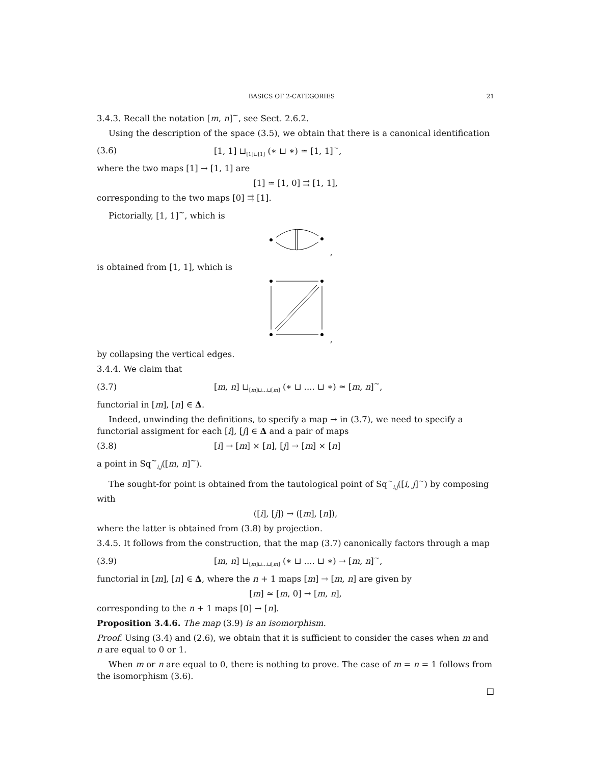BASICS OF 2-CATEGORIES 21
3.4.3. Recall the notation [m, n]<sup>~</sup>, see Sect. 2.6.2.
Using the description of the space (3.5), we obtain that there is a canonical identification
(3.6) [1, 1] ⊔<sub>[1]⊔[1]</sub> (∗ ⊔ ∗) ≃ [1, 1]<sup>~</sup>,
where the two maps [1] → [1, 1] are
[1] ≃ [1, 0] ⇉ [1, 1],
corresponding to the two maps [0] ⇉ [1].
Pictorially, [1, 1]<sup>~</sup>, which is
,
is obtained from [1, 1], which is
,
by collapsing the vertical edges.
3.4.4. We claim that
(3.7) [m, n] ⊔<sub>[m]⊔...⊔[m]</sub> (∗ ⊔ .... ⊔ ∗) ≃ [m, n]<sup>~</sup>,
functorial in [m], [n] ∈ Δ.
Indeed, unwinding the definitions, to specify a map → in (3.7), we need to specify a functorial assigment for each [i], [j] ∈ Δ and a pair of maps
(3.8) [i] → [m] × [n], [j] → [m] × [n]
a point in Sq<sup>~</sup><sub>i,j</sub>([m, n]<sup>~</sup>).
The sought-for point is obtained from the tautological point of Sq<sup>~</sup><sub>i,j</sub>([i, j]<sup>~</sup>) by composing with
([i], [j]) → ([m], [n]),
where the latter is obtained from (3.8) by projection.
3.4.5. It follows from the construction, that the map (3.7) canonically factors through a map
(3.9) [m, n] ⊔<sub>[m]⊔...⊔[m]</sub> (∗ ⊔ .... ⊔ ∗) → [m, n]<sup>~</sup>,
functorial in [m], [n] ∈ Δ, where the n + 1 maps [m] → [m, n] are given by
[m] ≃ [m, 0] → [m, n],
corresponding to the n + 1 maps [0] → [n].
Proposition 3.4.6. The map (3.9) is an isomorphism.
Proof. Using (3.4) and (2.6), we obtain that it is sufficient to consider the cases when m and n are equal to 0 or 1.
When m or n are equal to 0, there is nothing to prove. The case of m = n = 1 follows from the isomorphism (3.6).
□